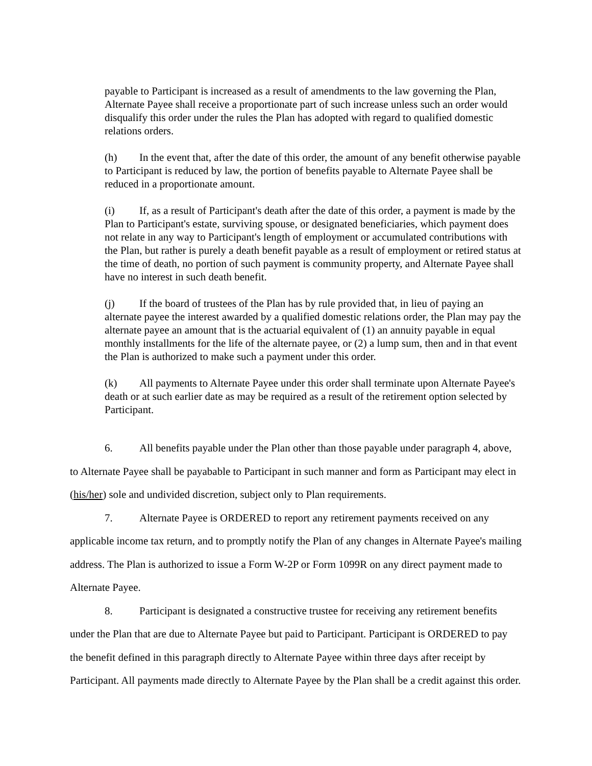payable to Participant is increased as a result of amendments to the law governing the Plan, Alternate Payee shall receive a proportionate part of such increase unless such an order would disqualify this order under the rules the Plan has adopted with regard to qualified domestic relations orders.
(h) In the event that, after the date of this order, the amount of any benefit otherwise payable to Participant is reduced by law, the portion of benefits payable to Alternate Payee shall be reduced in a proportionate amount.
(i) If, as a result of Participant's death after the date of this order, a payment is made by the Plan to Participant's estate, surviving spouse, or designated beneficiaries, which payment does not relate in any way to Participant's length of employment or accumulated contributions with the Plan, but rather is purely a death benefit payable as a result of employment or retired status at the time of death, no portion of such payment is community property, and Alternate Payee shall have no interest in such death benefit.
(j) If the board of trustees of the Plan has by rule provided that, in lieu of paying an alternate payee the interest awarded by a qualified domestic relations order, the Plan may pay the alternate payee an amount that is the actuarial equivalent of (1) an annuity payable in equal monthly installments for the life of the alternate payee, or (2) a lump sum, then and in that event the Plan is authorized to make such a payment under this order.
(k) All payments to Alternate Payee under this order shall terminate upon Alternate Payee's death or at such earlier date as may be required as a result of the retirement option selected by Participant.
6. All benefits payable under the Plan other than those payable under paragraph 4, above, to Alternate Payee shall be payabable to Participant in such manner and form as Participant may elect in (his/her) sole and undivided discretion, subject only to Plan requirements.
7. Alternate Payee is ORDERED to report any retirement payments received on any applicable income tax return, and to promptly notify the Plan of any changes in Alternate Payee's mailing address. The Plan is authorized to issue a Form W-2P or Form 1099R on any direct payment made to Alternate Payee.
8. Participant is designated a constructive trustee for receiving any retirement benefits under the Plan that are due to Alternate Payee but paid to Participant. Participant is ORDERED to pay the benefit defined in this paragraph directly to Alternate Payee within three days after receipt by Participant. All payments made directly to Alternate Payee by the Plan shall be a credit against this order.